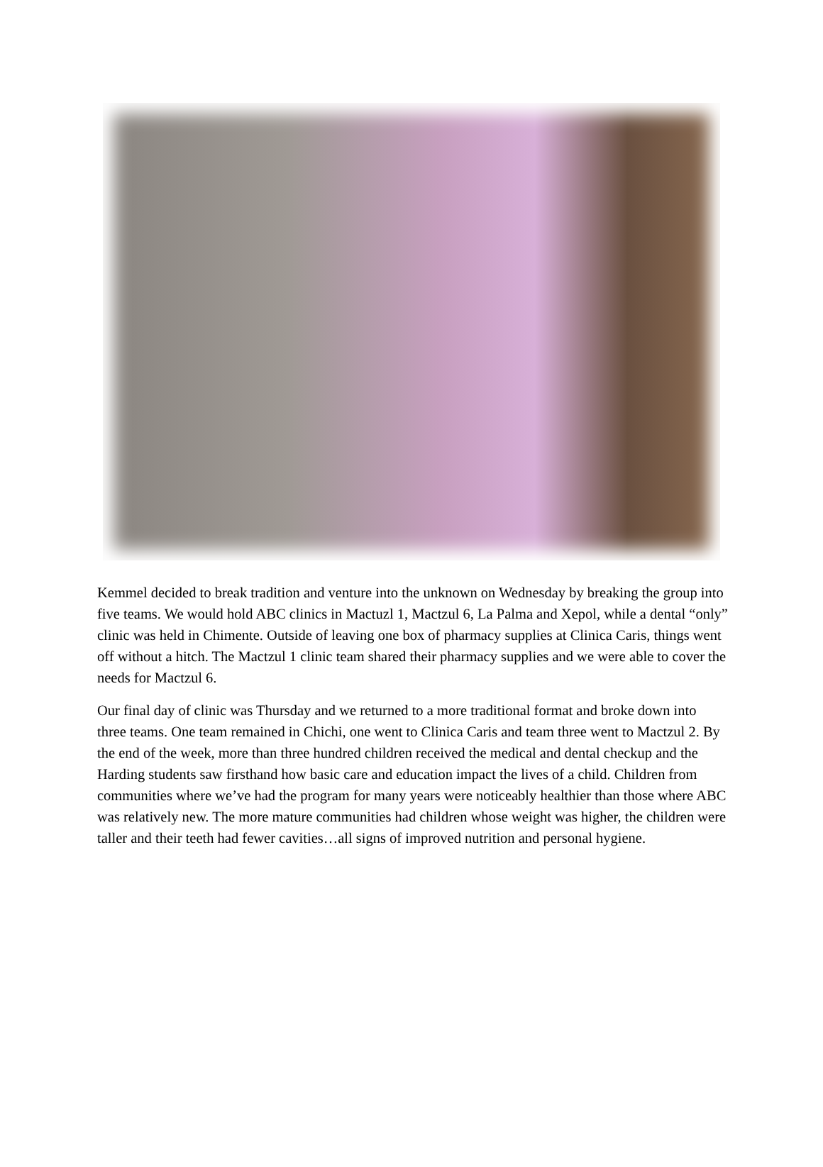Kemmel decided to break tradition and venture into the unknown on Wednesday by breaking the group into five teams. We would hold ABC clinics in Mactuzl 1, Mactzul 6, La Palma and Xepol, while a dental “only” clinic was held in Chimente. Outside of leaving one box of pharmacy supplies at Clinica Caris, things went off without a hitch. The Mactzul 1 clinic team shared their pharmacy supplies and we were able to cover the needs for Mactzul 6.
Our final day of clinic was Thursday and we returned to a more traditional format and broke down into three teams. One team remained in Chichi, one went to Clinica Caris and team three went to Mactzul 2. By the end of the week, more than three hundred children received the medical and dental checkup and the Harding students saw firsthand how basic care and education impact the lives of a child. Children from communities where we’ve had the program for many years were noticeably healthier than those where ABC was relatively new. The more mature communities had children whose weight was higher, the children were taller and their teeth had fewer cavities…all signs of improved nutrition and personal hygiene.